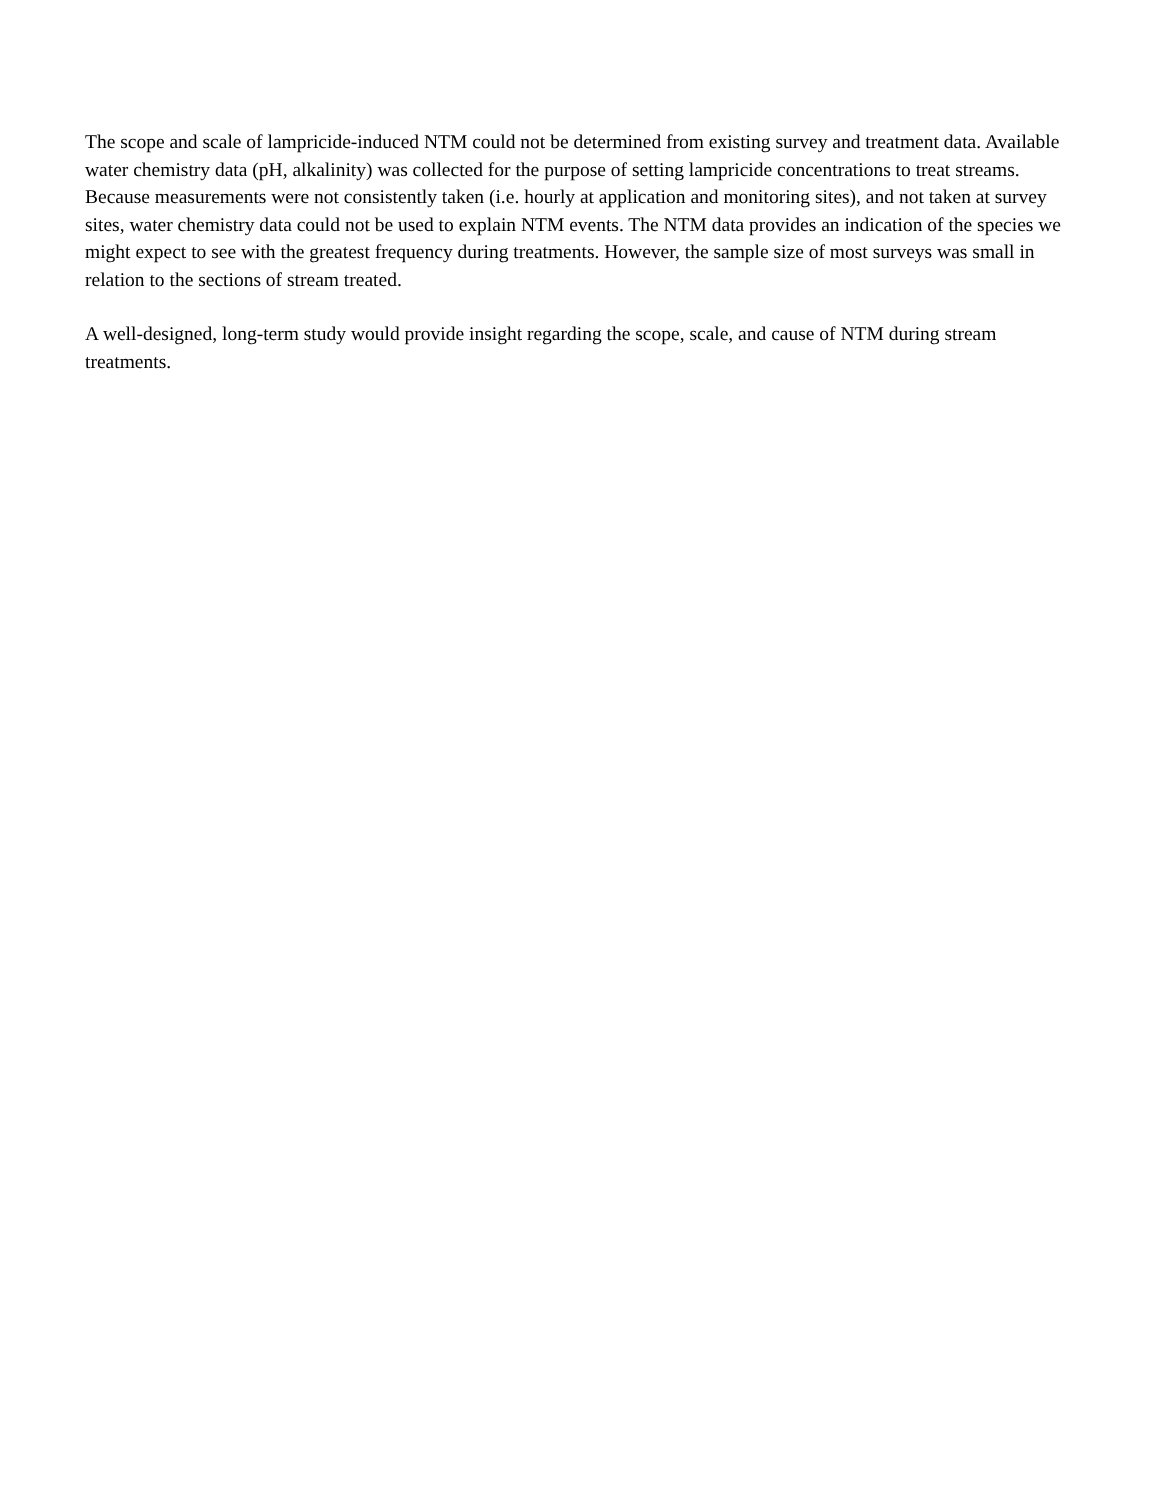The scope and scale of lampricide-induced NTM could not be determined from existing survey and treatment data. Available water chemistry data (pH, alkalinity) was collected for the purpose of setting lampricide concentrations to treat streams. Because measurements were not consistently taken (i.e. hourly at application and monitoring sites), and not taken at survey sites, water chemistry data could not be used to explain NTM events. The NTM data provides an indication of the species we might expect to see with the greatest frequency during treatments. However, the sample size of most surveys was small in relation to the sections of stream treated.
A well-designed, long-term study would provide insight regarding the scope, scale, and cause of NTM during stream treatments.